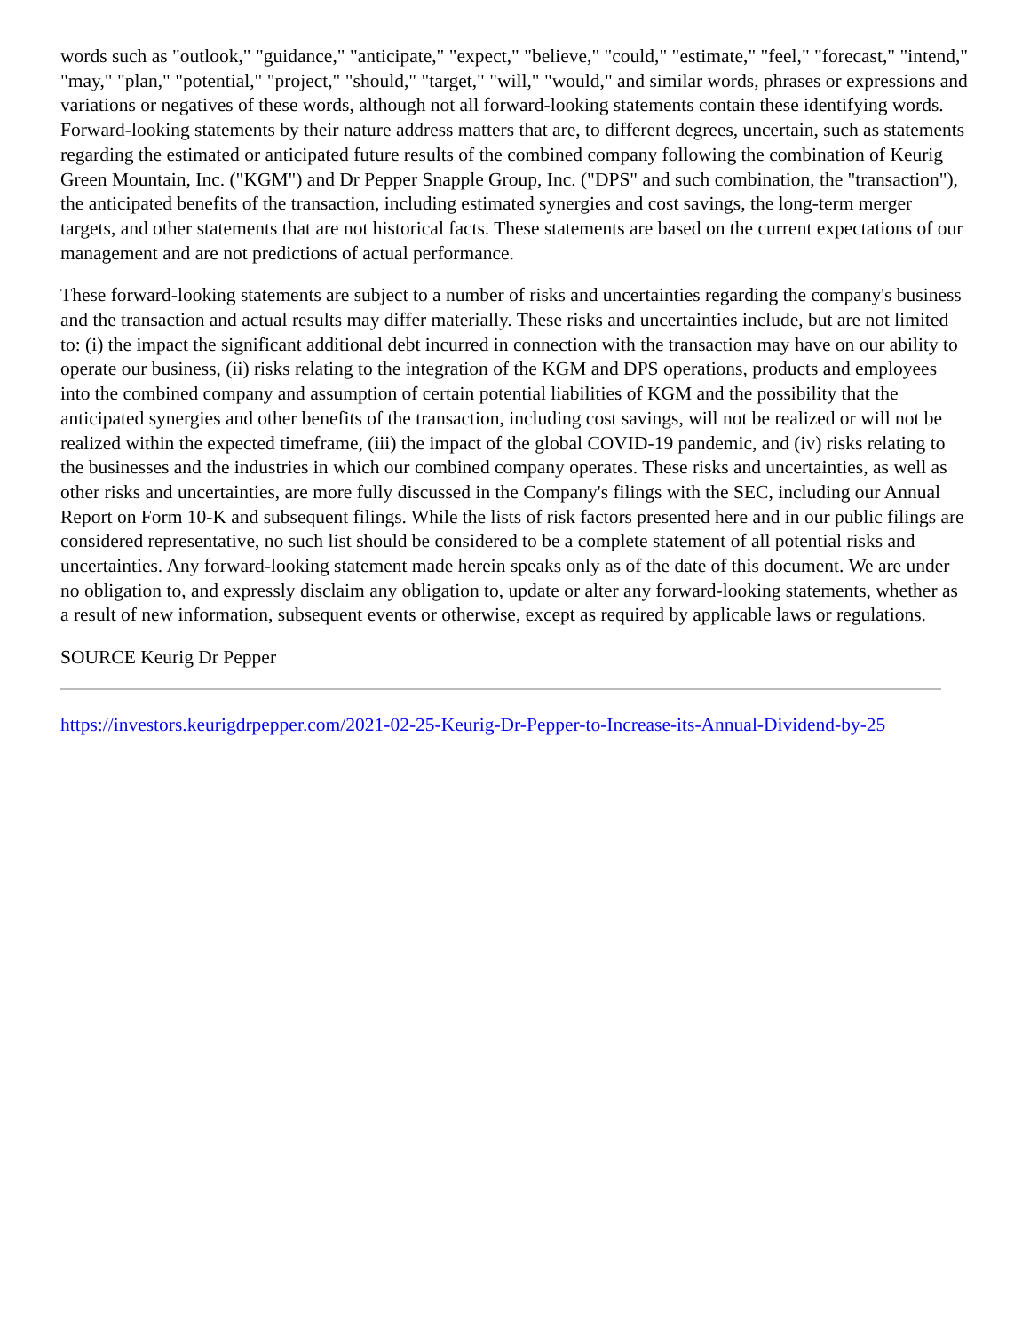words such as "outlook," "guidance," "anticipate," "expect," "believe," "could," "estimate," "feel," "forecast," "intend," "may," "plan," "potential," "project," "should," "target," "will," "would," and similar words, phrases or expressions and variations or negatives of these words, although not all forward-looking statements contain these identifying words. Forward-looking statements by their nature address matters that are, to different degrees, uncertain, such as statements regarding the estimated or anticipated future results of the combined company following the combination of Keurig Green Mountain, Inc. ("KGM") and Dr Pepper Snapple Group, Inc. ("DPS" and such combination, the "transaction"), the anticipated benefits of the transaction, including estimated synergies and cost savings, the long-term merger targets, and other statements that are not historical facts. These statements are based on the current expectations of our management and are not predictions of actual performance.
These forward-looking statements are subject to a number of risks and uncertainties regarding the company's business and the transaction and actual results may differ materially. These risks and uncertainties include, but are not limited to: (i) the impact the significant additional debt incurred in connection with the transaction may have on our ability to operate our business, (ii) risks relating to the integration of the KGM and DPS operations, products and employees into the combined company and assumption of certain potential liabilities of KGM and the possibility that the anticipated synergies and other benefits of the transaction, including cost savings, will not be realized or will not be realized within the expected timeframe, (iii) the impact of the global COVID-19 pandemic, and (iv) risks relating to the businesses and the industries in which our combined company operates. These risks and uncertainties, as well as other risks and uncertainties, are more fully discussed in the Company's filings with the SEC, including our Annual Report on Form 10-K and subsequent filings. While the lists of risk factors presented here and in our public filings are considered representative, no such list should be considered to be a complete statement of all potential risks and uncertainties. Any forward-looking statement made herein speaks only as of the date of this document. We are under no obligation to, and expressly disclaim any obligation to, update or alter any forward-looking statements, whether as a result of new information, subsequent events or otherwise, except as required by applicable laws or regulations.
SOURCE Keurig Dr Pepper
https://investors.keurigdrpepper.com/2021-02-25-Keurig-Dr-Pepper-to-Increase-its-Annual-Dividend-by-25